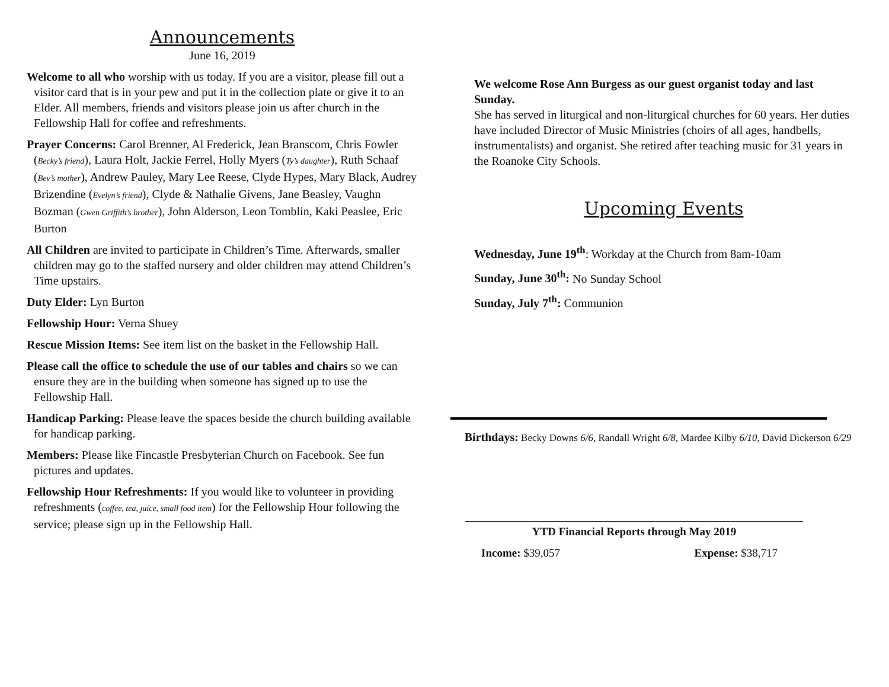Announcements
June 16, 2019
Welcome to all who worship with us today. If you are a visitor, please fill out a visitor card that is in your pew and put it in the collection plate or give it to an Elder. All members, friends and visitors please join us after church in the Fellowship Hall for coffee and refreshments.
Prayer Concerns: Carol Brenner, Al Frederick, Jean Branscom, Chris Fowler (Becky’s friend), Laura Holt, Jackie Ferrel, Holly Myers (Ty’s daughter), Ruth Schaaf (Bev’s mother), Andrew Pauley, Mary Lee Reese, Clyde Hypes, Mary Black, Audrey Brizendine (Evelyn’s friend), Clyde & Nathalie Givens, Jane Beasley, Vaughn Bozman (Gwen Griffith’s brother), John Alderson, Leon Tomblin, Kaki Peaslee, Eric Burton
All Children are invited to participate in Children’s Time. Afterwards, smaller children may go to the staffed nursery and older children may attend Children’s Time upstairs.
Duty Elder: Lyn Burton
Fellowship Hour: Verna Shuey
Rescue Mission Items: See item list on the basket in the Fellowship Hall.
Please call the office to schedule the use of our tables and chairs so we can ensure they are in the building when someone has signed up to use the Fellowship Hall.
Handicap Parking: Please leave the spaces beside the church building available for handicap parking.
Members: Please like Fincastle Presbyterian Church on Facebook. See fun pictures and updates.
Fellowship Hour Refreshments: If you would like to volunteer in providing refreshments (coffee, tea, juice, small food item) for the Fellowship Hour following the service; please sign up in the Fellowship Hall.
We welcome Rose Ann Burgess as our guest organist today and last Sunday.
She has served in liturgical and non-liturgical churches for 60 years. Her duties have included Director of Music Ministries (choirs of all ages, handbells, instrumentalists) and organist. She retired after teaching music for 31 years in the Roanoke City Schools.
Upcoming Events
Wednesday, June 19<sup>th</sup>: Workday at the Church from 8am-10am
Sunday, June 30<sup>th</sup>: No Sunday School
Sunday, July 7<sup>th</sup>: Communion
Birthdays: Becky Downs 6/6, Randall Wright 6/8, Mardee Kilby 6/10, David Dickerson 6/29
YTD Financial Reports through May 2019
Income: $39,057 Expense: $38,717